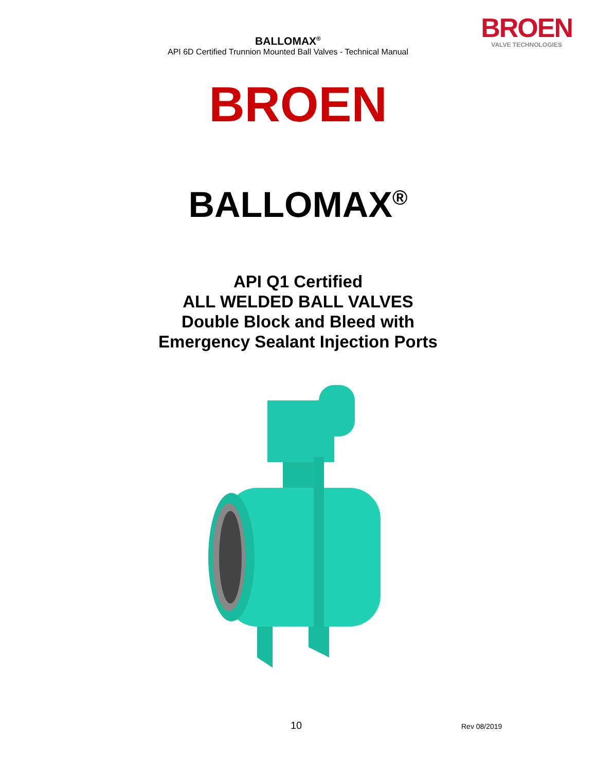BALLOMAX<sup>®</sup>
API 6D Certified Trunnion Mounted Ball Valves - Technical Manual
BROEN
VALVE TECHNOLOGIES
BROEN
BALLOMAX<sup>®</sup>
API Q1 Certified
ALL WELDED BALL VALVES
Double Block and Bleed with
Emergency Sealant Injection Ports
10 Rev 08/2019